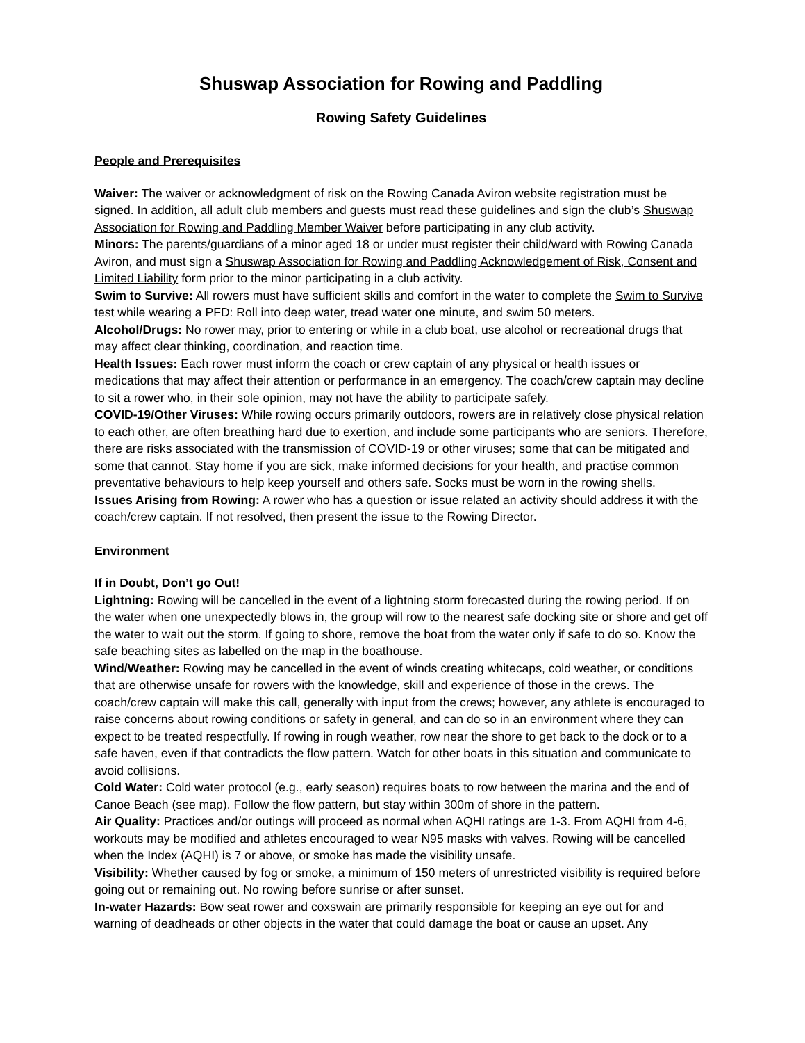Shuswap Association for Rowing and Paddling
Rowing Safety Guidelines
People and Prerequisites
Waiver: The waiver or acknowledgment of risk on the Rowing Canada Aviron website registration must be signed. In addition, all adult club members and guests must read these guidelines and sign the club’s Shuswap Association for Rowing and Paddling Member Waiver before participating in any club activity.
Minors: The parents/guardians of a minor aged 18 or under must register their child/ward with Rowing Canada Aviron, and must sign a Shuswap Association for Rowing and Paddling Acknowledgement of Risk, Consent and Limited Liability form prior to the minor participating in a club activity.
Swim to Survive: All rowers must have sufficient skills and comfort in the water to complete the Swim to Survive test while wearing a PFD: Roll into deep water, tread water one minute, and swim 50 meters.
Alcohol/Drugs: No rower may, prior to entering or while in a club boat, use alcohol or recreational drugs that may affect clear thinking, coordination, and reaction time.
Health Issues: Each rower must inform the coach or crew captain of any physical or health issues or medications that may affect their attention or performance in an emergency. The coach/crew captain may decline to sit a rower who, in their sole opinion, may not have the ability to participate safely.
COVID-19/Other Viruses: While rowing occurs primarily outdoors, rowers are in relatively close physical relation to each other, are often breathing hard due to exertion, and include some participants who are seniors. Therefore, there are risks associated with the transmission of COVID-19 or other viruses; some that can be mitigated and some that cannot. Stay home if you are sick, make informed decisions for your health, and practise common preventative behaviours to help keep yourself and others safe. Socks must be worn in the rowing shells.
Issues Arising from Rowing: A rower who has a question or issue related an activity should address it with the coach/crew captain. If not resolved, then present the issue to the Rowing Director.
Environment
If in Doubt, Don’t go Out!
Lightning: Rowing will be cancelled in the event of a lightning storm forecasted during the rowing period. If on the water when one unexpectedly blows in, the group will row to the nearest safe docking site or shore and get off the water to wait out the storm. If going to shore, remove the boat from the water only if safe to do so. Know the safe beaching sites as labelled on the map in the boathouse.
Wind/Weather: Rowing may be cancelled in the event of winds creating whitecaps, cold weather, or conditions that are otherwise unsafe for rowers with the knowledge, skill and experience of those in the crews. The coach/crew captain will make this call, generally with input from the crews; however, any athlete is encouraged to raise concerns about rowing conditions or safety in general, and can do so in an environment where they can expect to be treated respectfully. If rowing in rough weather, row near the shore to get back to the dock or to a safe haven, even if that contradicts the flow pattern. Watch for other boats in this situation and communicate to avoid collisions.
Cold Water: Cold water protocol (e.g., early season) requires boats to row between the marina and the end of Canoe Beach (see map). Follow the flow pattern, but stay within 300m of shore in the pattern.
Air Quality: Practices and/or outings will proceed as normal when AQHI ratings are 1-3. From AQHI from 4-6, workouts may be modified and athletes encouraged to wear N95 masks with valves. Rowing will be cancelled when the Index (AQHI) is 7 or above, or smoke has made the visibility unsafe.
Visibility: Whether caused by fog or smoke, a minimum of 150 meters of unrestricted visibility is required before going out or remaining out. No rowing before sunrise or after sunset.
In-water Hazards: Bow seat rower and coxswain are primarily responsible for keeping an eye out for and warning of deadheads or other objects in the water that could damage the boat or cause an upset. Any